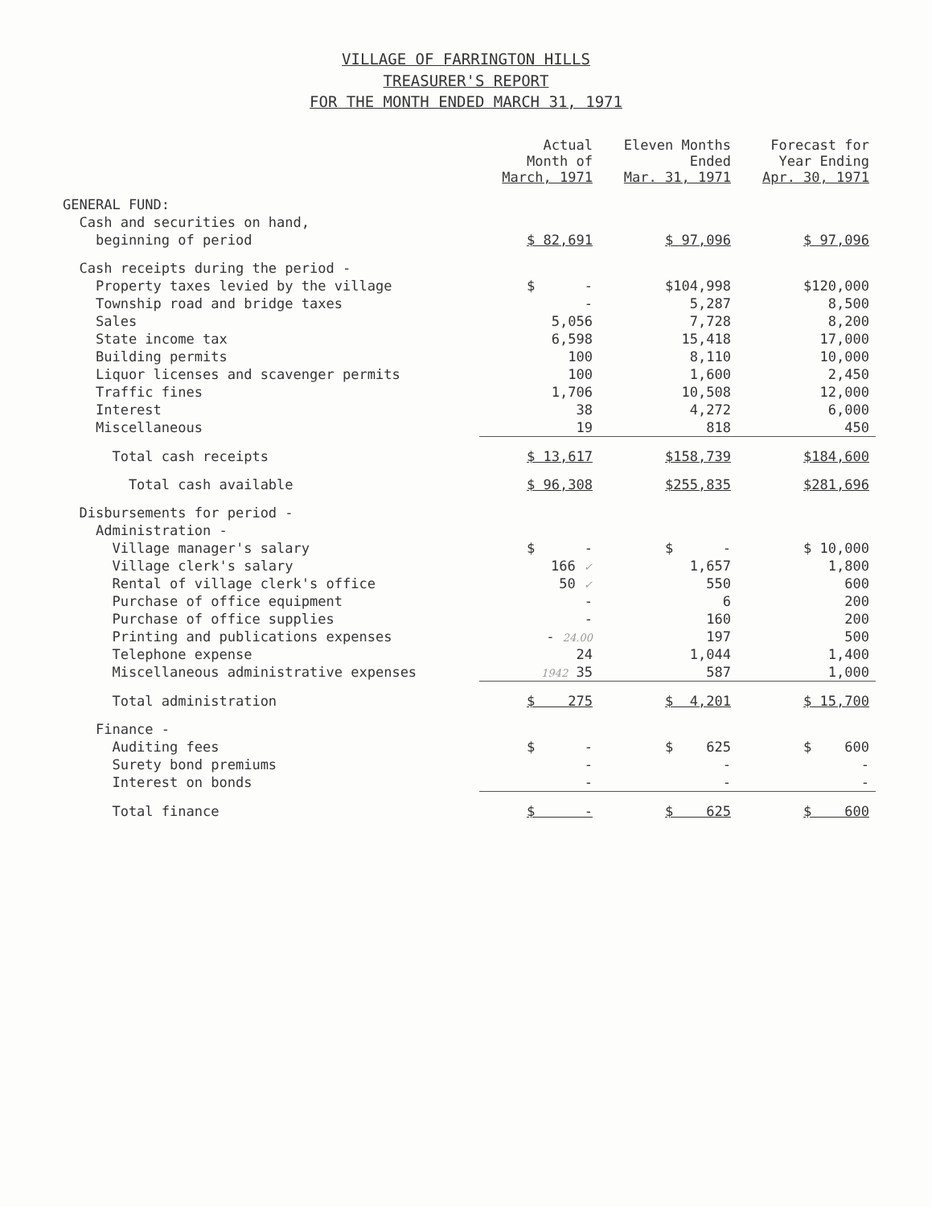VILLAGE OF FARRINGTON HILLS
TREASURER'S REPORT
FOR THE MONTH ENDED MARCH 31, 1971
| | Actual Month of March, 1971 | Eleven Months Ended Mar. 31, 1971 | Forecast for Year Ending Apr. 30, 1971 |
| --- | --- | --- | --- |
| GENERAL FUND: | | | |
| Cash and securities on hand, | | | |
| beginning of period | $ 82,691 | $ 97,096 | $ 97,096 |
| Cash receipts during the period - | | | |
| Property taxes levied by the village | $ - | $104,998 | $120,000 |
| Township road and bridge taxes | - | 5,287 | 8,500 |
| Sales | 5,056 | 7,728 | 8,200 |
| State income tax | 6,598 | 15,418 | 17,000 |
| Building permits | 100 | 8,110 | 10,000 |
| Liquor licenses and scavenger permits | 100 | 1,600 | 2,450 |
| Traffic fines | 1,706 | 10,508 | 12,000 |
| Interest | 38 | 4,272 | 6,000 |
| Miscellaneous | 19 | 818 | 450 |
| Total cash receipts | $ 13,617 | $158,739 | $184,600 |
| Total cash available | $ 96,308 | $255,835 | $281,696 |
| Disbursements for period - | | | |
| Administration - | | | |
| Village manager's salary | $ - | $ - | $ 10,000 |
| Village clerk's salary | 166 ✓ | 1,657 | 1,800 |
| Rental of village clerk's office | 50 ✓ | 550 | 600 |
| Purchase of office equipment | - | 6 | 200 |
| Purchase of office supplies | - | 160 | 200 |
| Printing and publications expenses | - 24.00 | 197 | 500 |
| Telephone expense | 24 | 1,044 | 1,400 |
| Miscellaneous administrative expenses | 1942 35 | 587 | 1,000 |
| Total administration | $ 275 | $ 4,201 | $ 15,700 |
| Finance - | | | |
| Auditing fees | $ - | $ 625 | $ 600 |
| Surety bond premiums | - | - | - |
| Interest on bonds | - | - | - |
| Total finance | $ - | $ 625 | $ 600 |